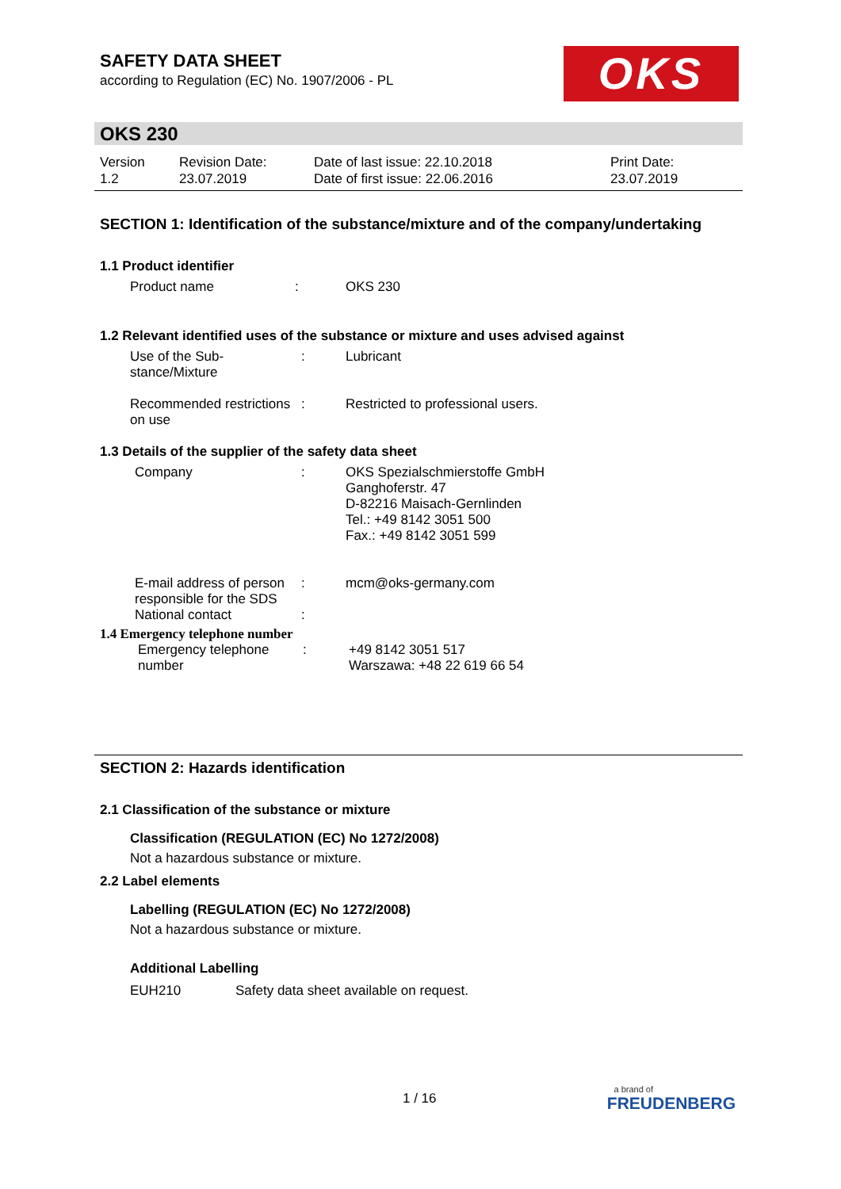SAFETY DATA SHEET
according to Regulation (EC) No. 1907/2006 - PL
OKS
OKS 230
Version
1.2
Revision Date:
23.07.2019
Date of last issue: 22.10.2018
Date of first issue: 22.06.2016
Print Date:
23.07.2019
SECTION 1: Identification of the substance/mixture and of the company/undertaking
1.1 Product identifier
Product name : OKS 230
1.2 Relevant identified uses of the substance or mixture and uses advised against
Use of the Sub-
stance/Mixture
: Lubricant
Recommended restrictions
on use
: Restricted to professional users.
1.3 Details of the supplier of the safety data sheet
Company : OKS Spezialschmierstoffe GmbH
Ganghoferstr. 47
D-82216 Maisach-Gernlinden
Tel.: +49 8142 3051 500
Fax.: +49 8142 3051 599
E-mail address of person responsible for the SDS
: mcm@oks-germany.com
National contact :
1.4 Emergency telephone number
Emergency telephone number
: +49 8142 3051 517
Warszawa: +48 22 619 66 54
SECTION 2: Hazards identification
2.1 Classification of the substance or mixture
Classification (REGULATION (EC) No 1272/2008)
Not a hazardous substance or mixture.
2.2 Label elements
Labelling (REGULATION (EC) No 1272/2008)
Not a hazardous substance or mixture.
Additional Labelling
EUH210 Safety data sheet available on request.
1 / 16
a brand of
FREUDENBERG